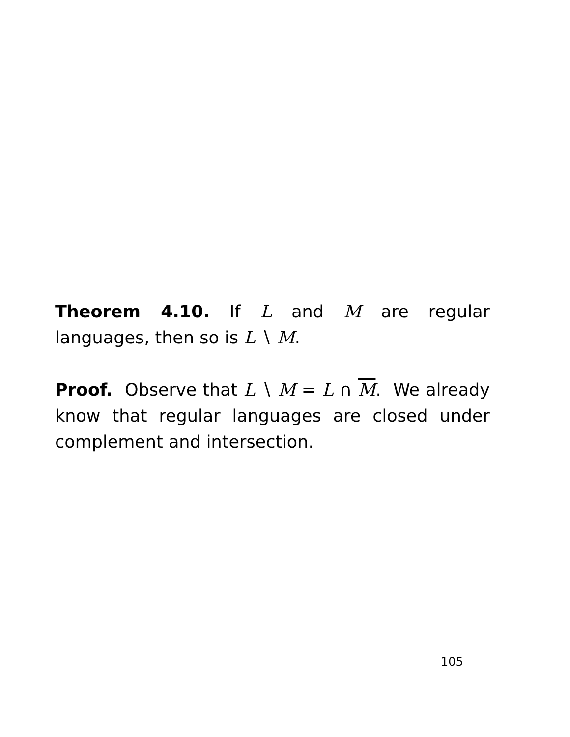Theorem 4.10. If L and M are regular languages, then so is L ∖ M.
Proof. Observe that L ∖ M = L ∩ M. We already know that regular languages are closed under complement and intersection.
105